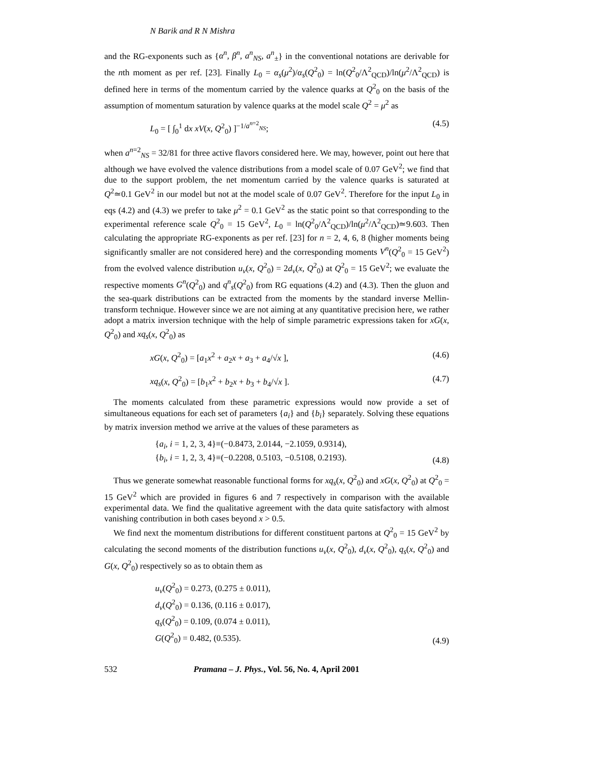N Barik and R N Mishra
and the RG-exponents such as {α<sup>n</sup>, β<sup>n</sup>, a<sup>n</sup><sub>NS</sub>, a<sup>n</sup><sub>±</sub>} in the conventional notations are derivable for the nth moment as per ref. [23]. Finally L<sub>0</sub> = α<sub>s</sub>(μ<sup>2</sup>)/α<sub>s</sub>(Q<sup>2</sup><sub>0</sub>) = ln(Q<sup>2</sup><sub>0</sub>/Λ<sup>2</sup><sub>QCD</sub>)/ln(μ<sup>2</sup>/Λ<sup>2</sup><sub>QCD</sub>) is defined here in terms of the momentum carried by the valence quarks at Q<sup>2</sup><sub>0</sub> on the basis of the assumption of momentum saturation by valence quarks at the model scale Q<sup>2</sup> = μ<sup>2</sup> as
L<sub>0</sub> = [ ∫<sub>0</sub><sup>1</sup> dx xV(x, Q<sup>2</sup><sub>0</sub>) ]<sup>−1/a<sup>n=2</sup><sub>NS</sub></sup>; (4.5)
when a<sup>n=2</sup><sub>NS</sub> = 32/81 for three active flavors considered here. We may, however, point out here that although we have evolved the valence distributions from a model scale of 0.07 GeV<sup>2</sup>; we find that due to the support problem, the net momentum carried by the valence quarks is saturated at Q<sup>2</sup>≃0.1 GeV<sup>2</sup> in our model but not at the model scale of 0.07 GeV<sup>2</sup>. Therefore for the input L<sub>0</sub> in eqs (4.2) and (4.3) we prefer to take μ<sup>2</sup> = 0.1 GeV<sup>2</sup> as the static point so that corresponding to the experimental reference scale Q<sup>2</sup><sub>0</sub> = 15 GeV<sup>2</sup>, L<sub>0</sub> = ln(Q<sup>2</sup><sub>0</sub>/Λ<sup>2</sup><sub>QCD</sub>)/ln(μ<sup>2</sup>/Λ<sup>2</sup><sub>QCD</sub>)≃9.603. Then calculating the appropriate RG-exponents as per ref. [23] for n = 2, 4, 6, 8 (higher moments being significantly smaller are not considered here) and the corresponding moments V<sup>n</sup>(Q<sup>2</sup><sub>0</sub> = 15 GeV<sup>2</sup>) from the evolved valence distribution u<sub>v</sub>(x, Q<sup>2</sup><sub>0</sub>) = 2d<sub>v</sub>(x, Q<sup>2</sup><sub>0</sub>) at Q<sup>2</sup><sub>0</sub> = 15 GeV<sup>2</sup>; we evaluate the respective moments G<sup>n</sup>(Q<sup>2</sup><sub>0</sub>) and q<sup>n</sup><sub>s</sub>(Q<sup>2</sup><sub>0</sub>) from RG equations (4.2) and (4.3). Then the gluon and the sea-quark distributions can be extracted from the moments by the standard inverse Mellin-transform technique. However since we are not aiming at any quantitative precision here, we rather adopt a matrix inversion technique with the help of simple parametric expressions taken for xG(x, Q<sup>2</sup><sub>0</sub>) and xq<sub>s</sub>(x, Q<sup>2</sup><sub>0</sub>) as
xG(x, Q<sup>2</sup><sub>0</sub>) = [a<sub>1</sub>x<sup>2</sup> + a<sub>2</sub>x + a<sub>3</sub> + a<sub>4</sub>/√x ], (4.6)
xq<sub>s</sub>(x, Q<sup>2</sup><sub>0</sub>) = [b<sub>1</sub>x<sup>2</sup> + b<sub>2</sub>x + b<sub>3</sub> + b<sub>4</sub>/√x ]. (4.7)
The moments calculated from these parametric expressions would now provide a set of simultaneous equations for each set of parameters {a<sub>i</sub>} and {b<sub>i</sub>} separately. Solving these equations by matrix inversion method we arrive at the values of these parameters as
{a<sub>i</sub>, i = 1, 2, 3, 4}≡(−0.8473, 2.0144, −2.1059, 0.9314),
{b<sub>i</sub>, i = 1, 2, 3, 4}≡(−0.2208, 0.5103, −0.5108, 0.2193). (4.8)
Thus we generate somewhat reasonable functional forms for xq<sub>s</sub>(x, Q<sup>2</sup><sub>0</sub>) and xG(x, Q<sup>2</sup><sub>0</sub>) at Q<sup>2</sup><sub>0</sub> = 15 GeV<sup>2</sup> which are provided in figures 6 and 7 respectively in comparison with the available experimental data. We find the qualitative agreement with the data quite satisfactory with almost vanishing contribution in both cases beyond x > 0.5.
We find next the momentum distributions for different constituent partons at Q<sup>2</sup><sub>0</sub> = 15 GeV<sup>2</sup> by calculating the second moments of the distribution functions u<sub>v</sub>(x, Q<sup>2</sup><sub>0</sub>), d<sub>v</sub>(x, Q<sup>2</sup><sub>0</sub>), q<sub>s</sub>(x, Q<sup>2</sup><sub>0</sub>) and G(x, Q<sup>2</sup><sub>0</sub>) respectively so as to obtain them as
u<sub>v</sub>(Q<sup>2</sup><sub>0</sub>) = 0.273, (0.275 ± 0.011),
d<sub>v</sub>(Q<sup>2</sup><sub>0</sub>) = 0.136, (0.116 ± 0.017),
q<sub>s</sub>(Q<sup>2</sup><sub>0</sub>) = 0.109, (0.074 ± 0.011),
G(Q<sup>2</sup><sub>0</sub>) = 0.482, (0.535). (4.9)
532 Pramana – J. Phys., Vol. 56, No. 4, April 2001